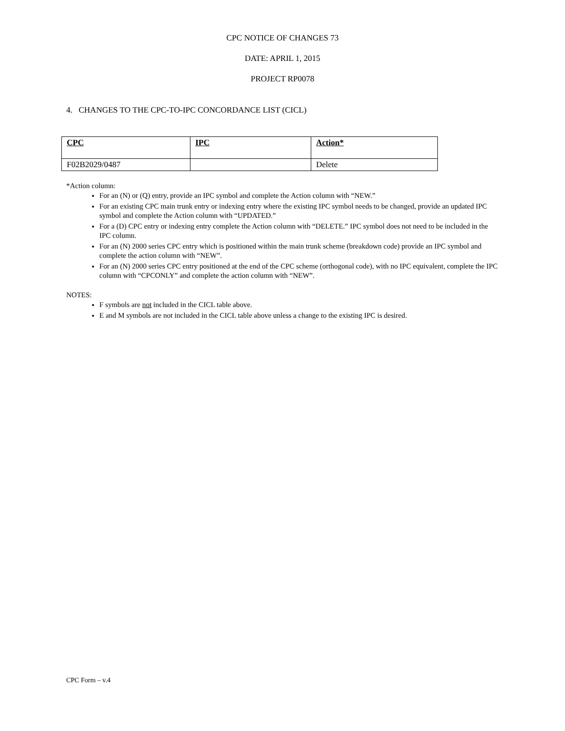CPC NOTICE OF CHANGES 73
DATE: APRIL 1, 2015
PROJECT RP0078
4. CHANGES TO THE CPC-TO-IPC CONCORDANCE LIST (CICL)
| CPC | IPC | Action* |
| --- | --- | --- |
| F02B2029/0487 | | Delete |
*Action column:
For an (N) or (Q) entry, provide an IPC symbol and complete the Action column with “NEW.”
For an existing CPC main trunk entry or indexing entry where the existing IPC symbol needs to be changed, provide an updated IPC symbol and complete the Action column with “UPDATED.”
For a (D) CPC entry or indexing entry complete the Action column with “DELETE.” IPC symbol does not need to be included in the IPC column.
For an (N) 2000 series CPC entry which is positioned within the main trunk scheme (breakdown code) provide an IPC symbol and complete the action column with “NEW”.
For an (N) 2000 series CPC entry positioned at the end of the CPC scheme (orthogonal code), with no IPC equivalent, complete the IPC column with “CPCONLY” and complete the action column with “NEW”.
NOTES:
F symbols are not included in the CICL table above.
E and M symbols are not included in the CICL table above unless a change to the existing IPC is desired.
CPC Form – v.4